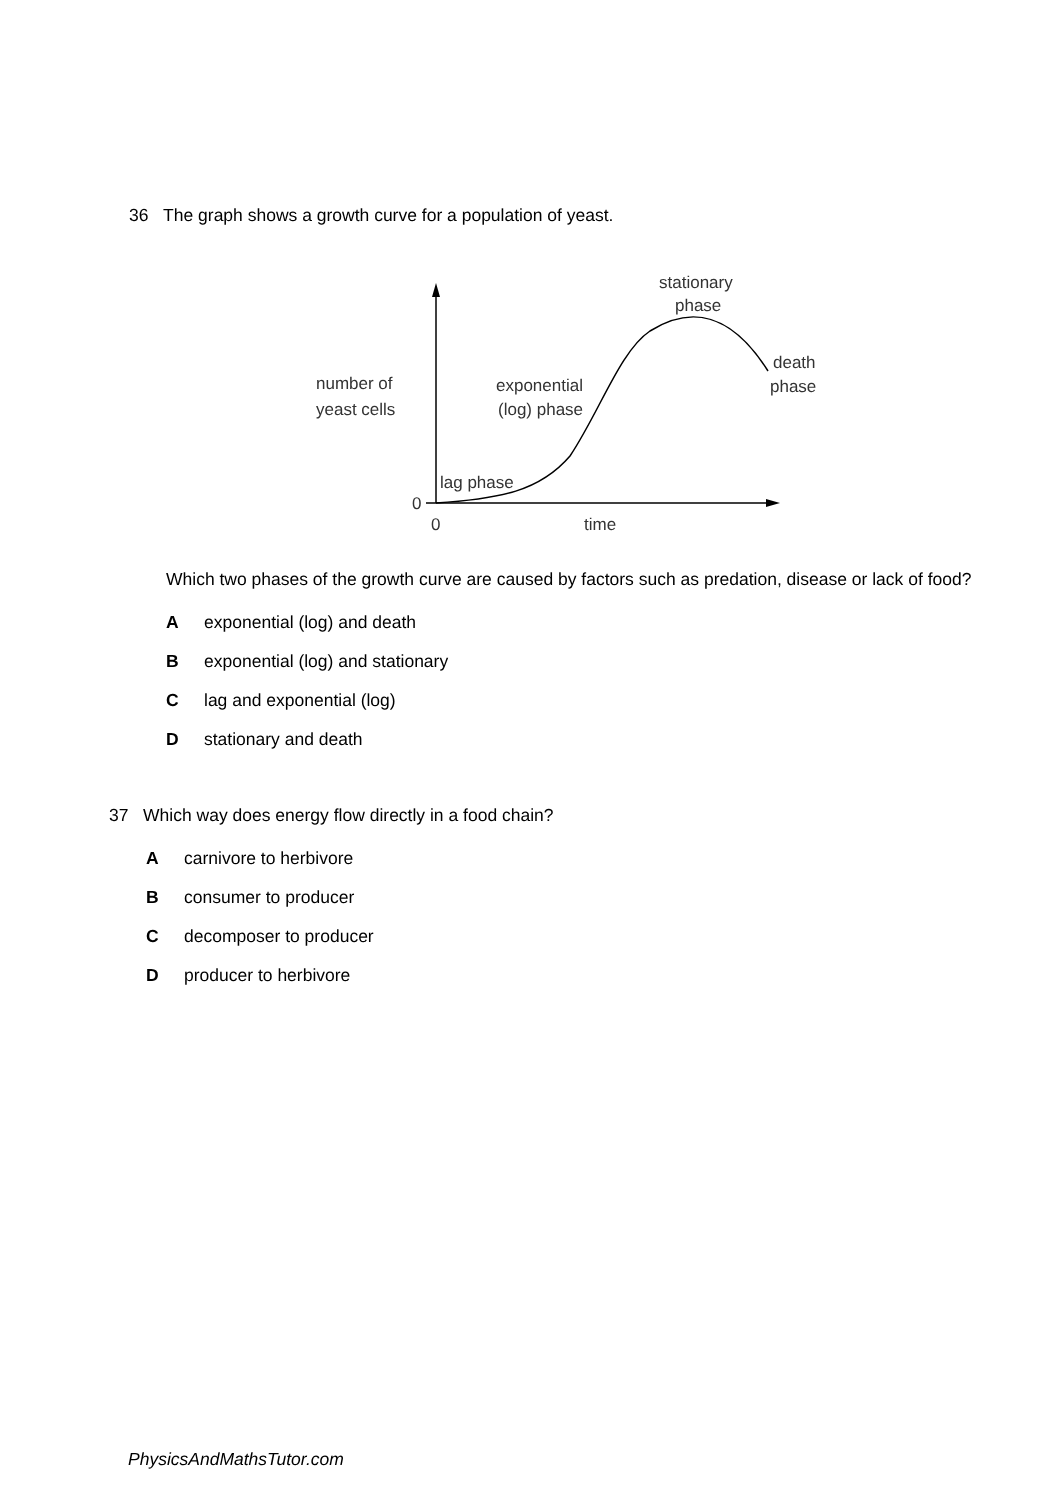36 The graph shows a growth curve for a population of yeast.
number of
yeast cells
exponential
(log) phase
stationary
phase
death
phase
lag phase
0
0
time
Which two phases of the growth curve are caused by factors such as predation, disease or lack of food?
Aexponential (log) and death
Bexponential (log) and stationary
Clag and exponential (log)
Dstationary and death
37 Which way does energy flow directly in a food chain?
Acarnivore to herbivore
Bconsumer to producer
Cdecomposer to producer
Dproducer to herbivore
PhysicsAndMathsTutor.com